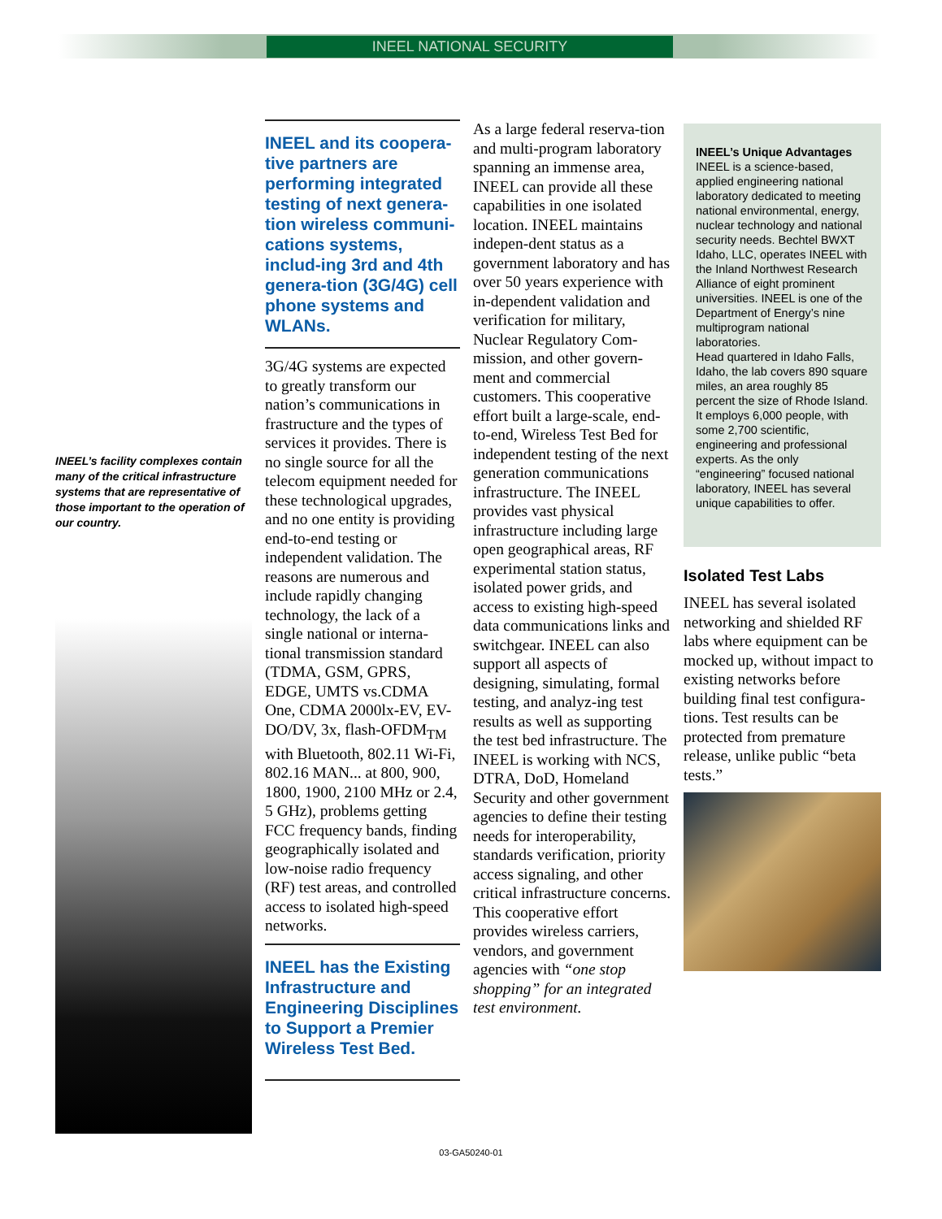INEEL NATIONAL SECURITY
INEEL’s facility complexes contain many of the critical infrastructure systems that are representative of those important to the operation of our country.
INEEL and its coopera-tive partners are performing integrated testing of next genera-tion wireless communi-cations systems, includ-ing 3rd and 4th genera-tion (3G/4G) cell phone systems and WLANs.
3G/4G systems are expected to greatly transform our nation’s communications in frastructure and the types of services it provides. There is no single source for all the telecom equipment needed for these technological upgrades, and no one entity is providing end-to-end testing or independent validation. The reasons are numerous and include rapidly changing technology, the lack of a single national or interna-tional transmission standard (TDMA, GSM, GPRS, EDGE, UMTS vs.CDMA One, CDMA 2000lx-EV, EV-DO/DV, 3x, flash-OFDM<sub>TM</sub> with Bluetooth, 802.11 Wi-Fi, 802.16 MAN... at 800, 900, 1800, 1900, 2100 MHz or 2.4, 5 GHz), problems getting FCC frequency bands, finding geographically isolated and low-noise radio frequency (RF) test areas, and controlled access to isolated high-speed networks.
INEEL has the Existing Infrastructure and Engineering Disciplines to Support a Premier Wireless Test Bed.
As a large federal reserva-tion and multi-program laboratory spanning an immense area, INEEL can provide all these capabilities in one isolated location. INEEL maintains indepen-dent status as a government laboratory and has over 50 years experience with in-dependent validation and verification for military, Nuclear Regulatory Com-mission, and other govern-ment and commercial customers. This cooperative effort built a large-scale, end-to-end, Wireless Test Bed for independent testing of the next generation communications infrastructure. The INEEL provides vast physical infrastructure including large open geographical areas, RF experimental station status, isolated power grids, and access to existing high-speed data communications links and switchgear. INEEL can also support all aspects of designing, simulating, formal testing, and analyz-ing test results as well as supporting the test bed infrastructure. The INEEL is working with NCS, DTRA, DoD, Homeland Security and other government agencies to define their testing needs for interoperability, standards verification, priority access signaling, and other critical infrastructure concerns. This cooperative effort provides wireless carriers, vendors, and government agencies with “one stop shopping” for an integrated test environment.
INEEL’s Unique Advantages
INEEL is a science-based, applied engineering national laboratory dedicated to meeting national environmental, energy, nuclear technology and national security needs. Bechtel BWXT Idaho, LLC, operates INEEL with the Inland Northwest Research Alliance of eight prominent universities. INEEL is one of the Department of Energy’s nine multiprogram national laboratories.
Head quartered in Idaho Falls, Idaho, the lab covers 890 square miles, an area roughly 85 percent the size of Rhode Island. It employs 6,000 people, with some 2,700 scientific, engineering and professional experts. As the only “engineering” focused national laboratory, INEEL has several unique capabilities to offer.
Isolated Test Labs
INEEL has several isolated networking and shielded RF labs where equipment can be mocked up, without impact to existing networks before building final test configura-tions. Test results can be protected from premature release, unlike public “beta tests.”
03-GA50240-01